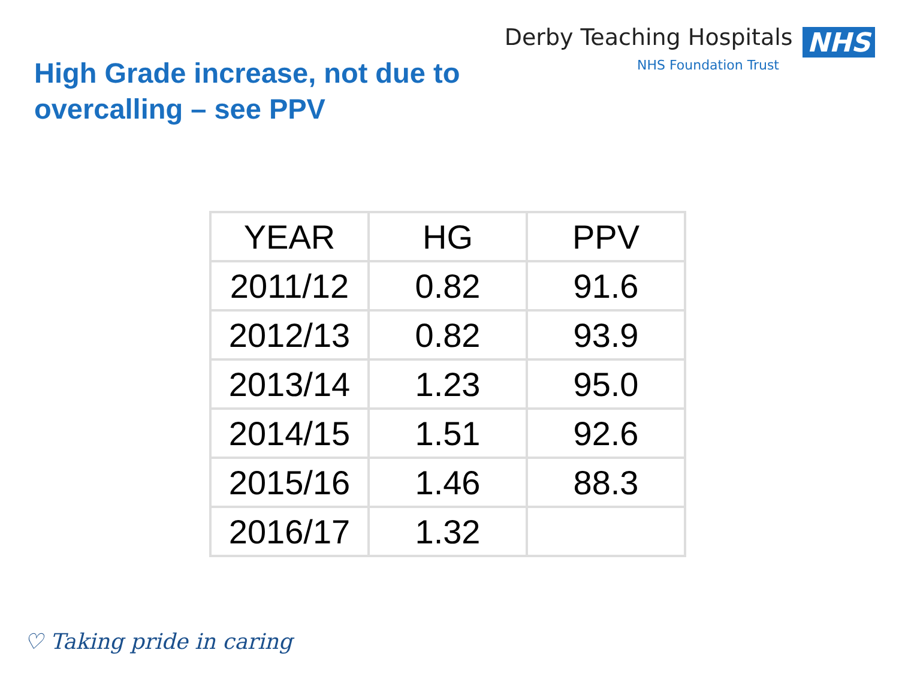High Grade increase, not due to
overcalling – see PPV
Derby Teaching Hospitals NHS
NHS Foundation Trust
| YEAR | HG | PPV |
| --- | --- | --- |
| 2011/12 | 0.82 | 91.6 |
| 2012/13 | 0.82 | 93.9 |
| 2013/14 | 1.23 | 95.0 |
| 2014/15 | 1.51 | 92.6 |
| 2015/16 | 1.46 | 88.3 |
| 2016/17 | 1.32 | |
♡ Taking pride in caring